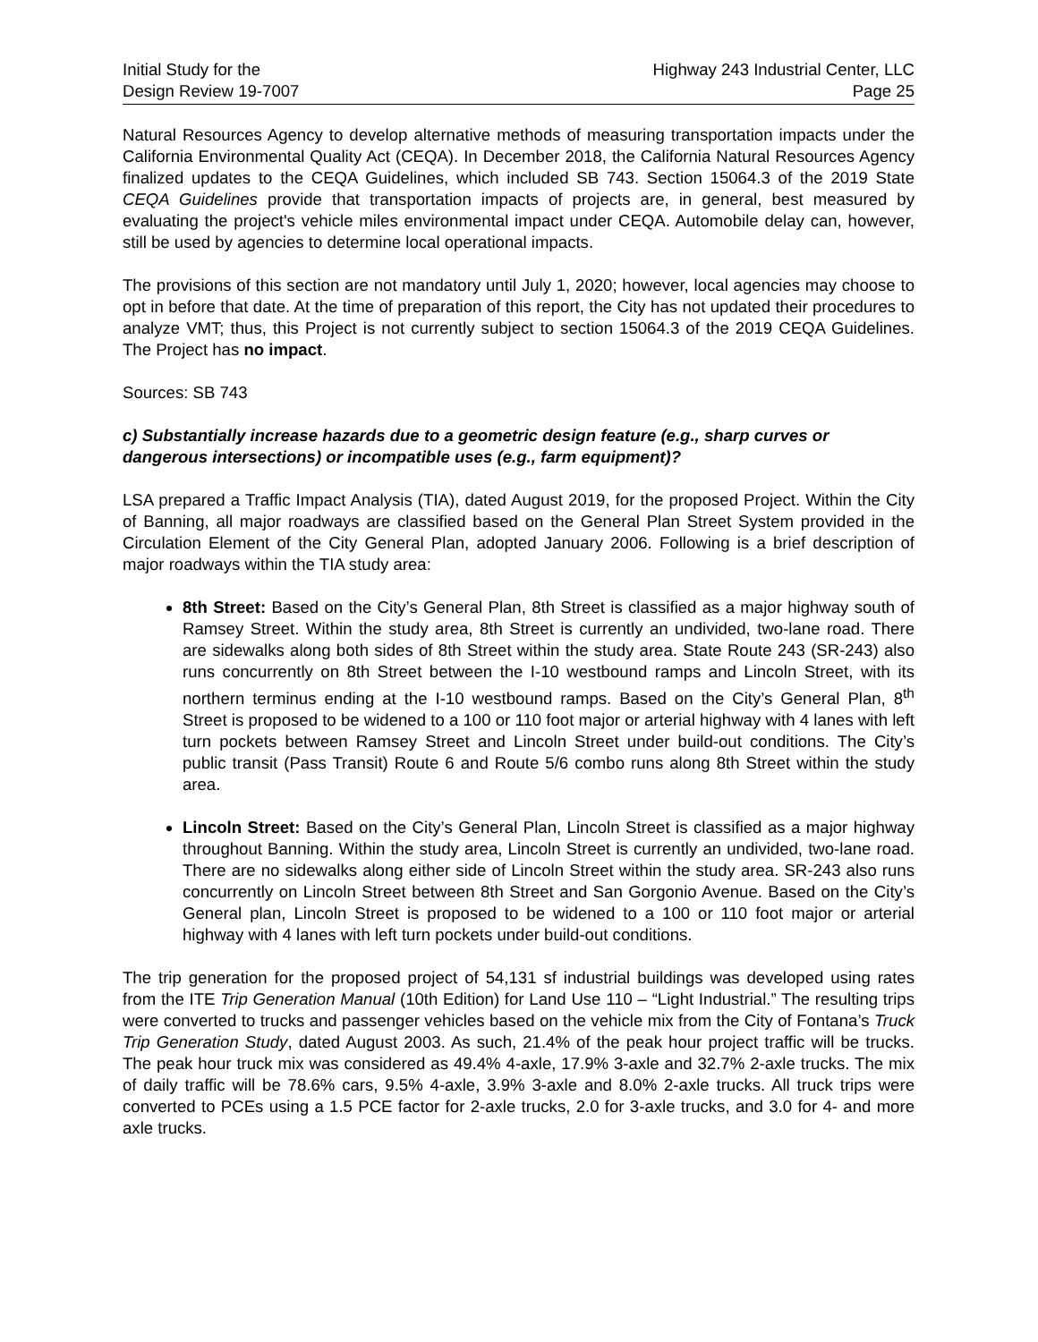Initial Study for the
Design Review 19-7007
Highway 243 Industrial Center, LLC
Page 25
Natural Resources Agency to develop alternative methods of measuring transportation impacts under the California Environmental Quality Act (CEQA). In December 2018, the California Natural Resources Agency finalized updates to the CEQA Guidelines, which included SB 743. Section 15064.3 of the 2019 State CEQA Guidelines provide that transportation impacts of projects are, in general, best measured by evaluating the project's vehicle miles environmental impact under CEQA. Automobile delay can, however, still be used by agencies to determine local operational impacts.
The provisions of this section are not mandatory until July 1, 2020; however, local agencies may choose to opt in before that date. At the time of preparation of this report, the City has not updated their procedures to analyze VMT; thus, this Project is not currently subject to section 15064.3 of the 2019 CEQA Guidelines. The Project has no impact.
Sources: SB 743
c) Substantially increase hazards due to a geometric design feature (e.g., sharp curves or dangerous intersections) or incompatible uses (e.g., farm equipment)?
LSA prepared a Traffic Impact Analysis (TIA), dated August 2019, for the proposed Project. Within the City of Banning, all major roadways are classified based on the General Plan Street System provided in the Circulation Element of the City General Plan, adopted January 2006. Following is a brief description of major roadways within the TIA study area:
8th Street: Based on the City’s General Plan, 8th Street is classified as a major highway south of Ramsey Street. Within the study area, 8th Street is currently an undivided, two-lane road. There are sidewalks along both sides of 8th Street within the study area. State Route 243 (SR-243) also runs concurrently on 8th Street between the I-10 westbound ramps and Lincoln Street, with its northern terminus ending at the I-10 westbound ramps. Based on the City’s General Plan, 8<sup>th</sup> Street is proposed to be widened to a 100 or 110 foot major or arterial highway with 4 lanes with left turn pockets between Ramsey Street and Lincoln Street under build-out conditions. The City’s public transit (Pass Transit) Route 6 and Route 5/6 combo runs along 8th Street within the study area.
Lincoln Street: Based on the City’s General Plan, Lincoln Street is classified as a major highway throughout Banning. Within the study area, Lincoln Street is currently an undivided, two-lane road. There are no sidewalks along either side of Lincoln Street within the study area. SR-243 also runs concurrently on Lincoln Street between 8th Street and San Gorgonio Avenue. Based on the City’s General plan, Lincoln Street is proposed to be widened to a 100 or 110 foot major or arterial highway with 4 lanes with left turn pockets under build-out conditions.
The trip generation for the proposed project of 54,131 sf industrial buildings was developed using rates from the ITE Trip Generation Manual (10th Edition) for Land Use 110 – “Light Industrial.” The resulting trips were converted to trucks and passenger vehicles based on the vehicle mix from the City of Fontana’s Truck Trip Generation Study, dated August 2003. As such, 21.4% of the peak hour project traffic will be trucks. The peak hour truck mix was considered as 49.4% 4-axle, 17.9% 3-axle and 32.7% 2-axle trucks. The mix of daily traffic will be 78.6% cars, 9.5% 4-axle, 3.9% 3-axle and 8.0% 2-axle trucks. All truck trips were converted to PCEs using a 1.5 PCE factor for 2-axle trucks, 2.0 for 3-axle trucks, and 3.0 for 4- and more axle trucks.